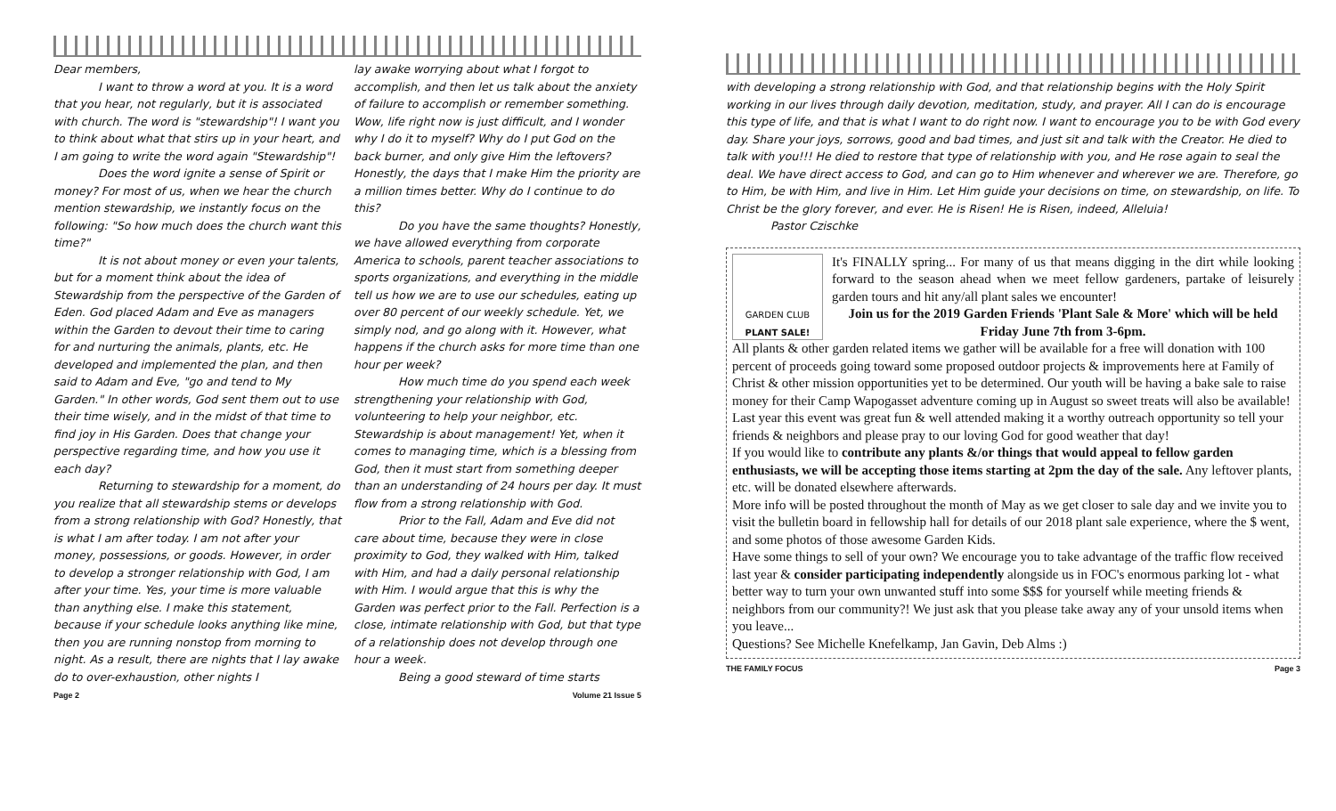Dear members,
I want to throw a word at you. It is a word that you hear, not regularly, but it is associated with church. The word is "stewardship"! I want you to think about what that stirs up in your heart, and I am going to write the word again "Stewardship"!
Does the word ignite a sense of Spirit or money? For most of us, when we hear the church mention stewardship, we instantly focus on the following: "So how much does the church want this time?"
It is not about money or even your talents, but for a moment think about the idea of Stewardship from the perspective of the Garden of Eden. God placed Adam and Eve as managers within the Garden to devout their time to caring for and nurturing the animals, plants, etc. He developed and implemented the plan, and then said to Adam and Eve, "go and tend to My Garden." In other words, God sent them out to use their time wisely, and in the midst of that time to find joy in His Garden. Does that change your perspective regarding time, and how you use it each day?
Returning to stewardship for a moment, do you realize that all stewardship stems or develops from a strong relationship with God? Honestly, that is what I am after today. I am not after your money, possessions, or goods. However, in order to develop a stronger relationship with God, I am after your time. Yes, your time is more valuable than anything else. I make this statement, because if your schedule looks anything like mine, then you are running nonstop from morning to night. As a result, there are nights that I lay awake do to over-exhaustion, other nights I
lay awake worrying about what I forgot to accomplish, and then let us talk about the anxiety of failure to accomplish or remember something. Wow, life right now is just difficult, and I wonder why I do it to myself? Why do I put God on the back burner, and only give Him the leftovers? Honestly, the days that I make Him the priority are a million times better. Why do I continue to do this?
Do you have the same thoughts? Honestly, we have allowed everything from corporate America to schools, parent teacher associations to sports organizations, and everything in the middle tell us how we are to use our schedules, eating up over 80 percent of our weekly schedule. Yet, we simply nod, and go along with it. However, what happens if the church asks for more time than one hour per week?
How much time do you spend each week strengthening your relationship with God, volunteering to help your neighbor, etc. Stewardship is about management! Yet, when it comes to managing time, which is a blessing from God, then it must start from something deeper than an understanding of 24 hours per day. It must flow from a strong relationship with God.
Prior to the Fall, Adam and Eve did not care about time, because they were in close proximity to God, they walked with Him, talked with Him, and had a daily personal relationship with Him. I would argue that this is why the Garden was perfect prior to the Fall. Perfection is a close, intimate relationship with God, but that type of a relationship does not develop through one hour a week.
Being a good steward of time starts
Page 2 Volume 21 Issue 5
with developing a strong relationship with God, and that relationship begins with the Holy Spirit working in our lives through daily devotion, meditation, study, and prayer. All I can do is encourage this type of life, and that is what I want to do right now. I want to encourage you to be with God every day. Share your joys, sorrows, good and bad times, and just sit and talk with the Creator. He died to talk with you!!! He died to restore that type of relationship with you, and He rose again to seal the deal. We have direct access to God, and can go to Him whenever and wherever we are. Therefore, go to Him, be with Him, and live in Him. Let Him guide your decisions on time, on stewardship, on life. To Christ be the glory forever, and ever. He is Risen! He is Risen, indeed, Alleluia!
Pastor Czischke
GARDEN CLUB
PLANT SALE!
It's FINALLY spring... For many of us that means digging in the dirt while looking forward to the season ahead when we meet fellow gardeners, partake of leisurely garden tours and hit any/all plant sales we encounter!
Join us for the 2019 Garden Friends 'Plant Sale & More' which will be held Friday June 7th from 3-6pm.
All plants & other garden related items we gather will be available for a free will donation with 100 percent of proceeds going toward some proposed outdoor projects & improvements here at Family of Christ & other mission opportunities yet to be determined. Our youth will be having a bake sale to raise money for their Camp Wapogasset adventure coming up in August so sweet treats will also be available! Last year this event was great fun & well attended making it a worthy outreach opportunity so tell your friends & neighbors and please pray to our loving God for good weather that day!
If you would like to contribute any plants &/or things that would appeal to fellow garden enthusiasts, we will be accepting those items starting at 2pm the day of the sale. Any leftover plants, etc. will be donated elsewhere afterwards.
More info will be posted throughout the month of May as we get closer to sale day and we invite you to visit the bulletin board in fellowship hall for details of our 2018 plant sale experience, where the $ went, and some photos of those awesome Garden Kids.
Have some things to sell of your own? We encourage you to take advantage of the traffic flow received last year & consider participating independently alongside us in FOC's enormous parking lot - what better way to turn your own unwanted stuff into some $$$ for yourself while meeting friends & neighbors from our community?! We just ask that you please take away any of your unsold items when you leave...
Questions? See Michelle Knefelkamp, Jan Gavin, Deb Alms :)
THE FAMILY FOCUS Page 3